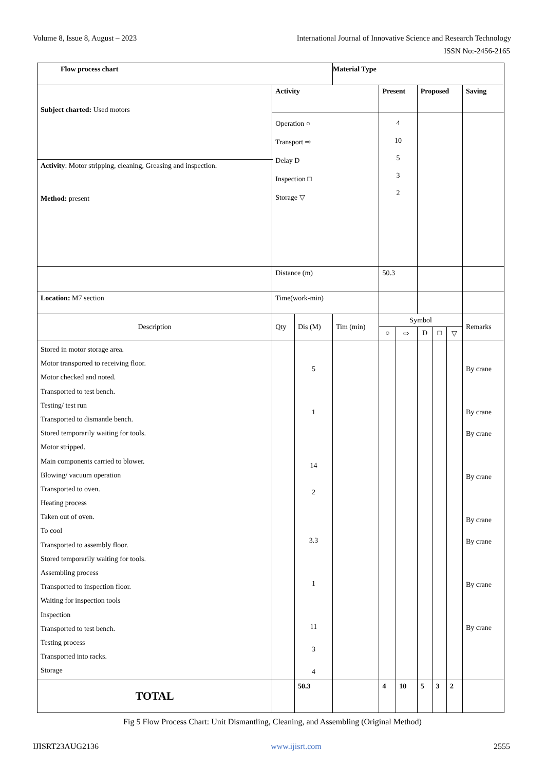Volume 8, Issue 8, August – 2023 International Journal of Innovative Science and Research Technology
ISSN No:-2456-2165
| Flow process chart | | | Material Type | | | | | | |
| --- | --- | --- | --- | --- | --- | --- | --- | --- | --- |
| Subject charted: Used motors | Activity | | | Present | | Proposed | | | Saving |
| | Operation ○ Transport ⇨ Delay D Inspection □ Storage ▽ | | | 4 10 5 3 2 | | | | | |
| Activity : Motor stripping, cleaning, Greasing and inspection. Method: present | | | | | | | | | |
| | Distance (m) | | | 50.3 | | | | | |
| Location: M7 section | Time(work-min) | | | | | | | | |
| Description | Qty | Dis (M) | Tim (min) | Symbol | | | | | Remarks |
| | | | | ○ | ⇨ | D | □ | ▽ | |
| Stored in motor storage area. Motor transported to receiving floor. Motor checked and noted. Transported to test bench. Testing/ test run Transported to dismantle bench. Stored temporarily waiting for tools. Motor stripped. Main components carried to blower. Blowing/ vacuum operation Transported to oven. Heating process Taken out of oven. To cool Transported to assembly floor. Stored temporarily waiting for tools. Assembling process Transported to inspection floor. Waiting for inspection tools Inspection Transported to test bench. Testing process Transported into racks. Storage | | 5 1 14 2 3.3 1 11 3 4 | | | | | | | By crane By crane By crane By crane By crane By crane By crane By crane |
| TOTAL | | 50.3 | | 4 | 10 | 5 | 3 | 2 | |
Fig 5 Flow Process Chart: Unit Dismantling, Cleaning, and Assembling (Original Method)
IJISRT23AUG2136 www.ijisrt.com 2555